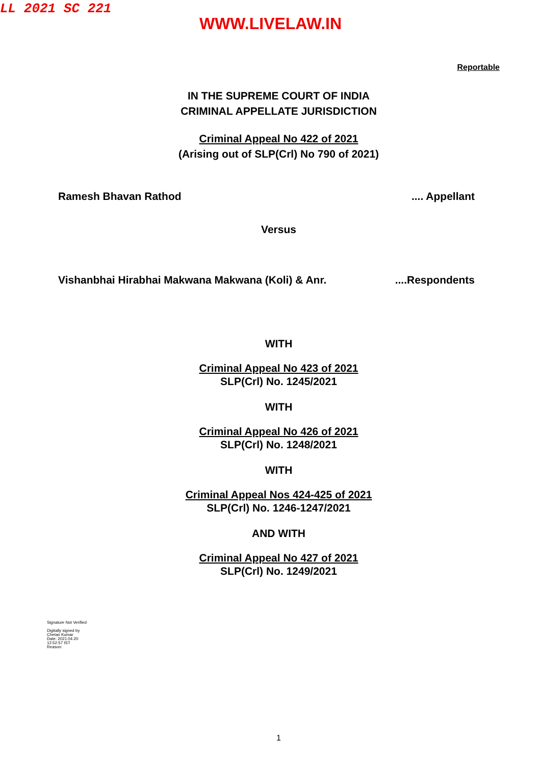LL 2021 SC 221
WWW.LIVELAW.IN
Reportable
IN THE SUPREME COURT OF INDIA
CRIMINAL APPELLATE JURISDICTION
Criminal Appeal No 422 of 2021
(Arising out of SLP(Crl) No 790 of 2021)
Ramesh Bhavan Rathod.... Appellant
Versus
Vishanbhai Hirabhai Makwana Makwana (Koli) & Anr.....Respondents
WITH
Criminal Appeal No 423 of 2021
SLP(Crl) No. 1245/2021
WITH
Criminal Appeal No 426 of 2021
SLP(Crl) No. 1248/2021
WITH
Criminal Appeal Nos 424-425 of 2021
SLP(Crl) No. 1246-1247/2021
AND WITH
Criminal Appeal No 427 of 2021
SLP(Crl) No. 1249/2021
Signature Not Verified
Digitally signed by
Chetan Kumar
Date: 2021.04.20
12:52:57 IST
Reason:
1